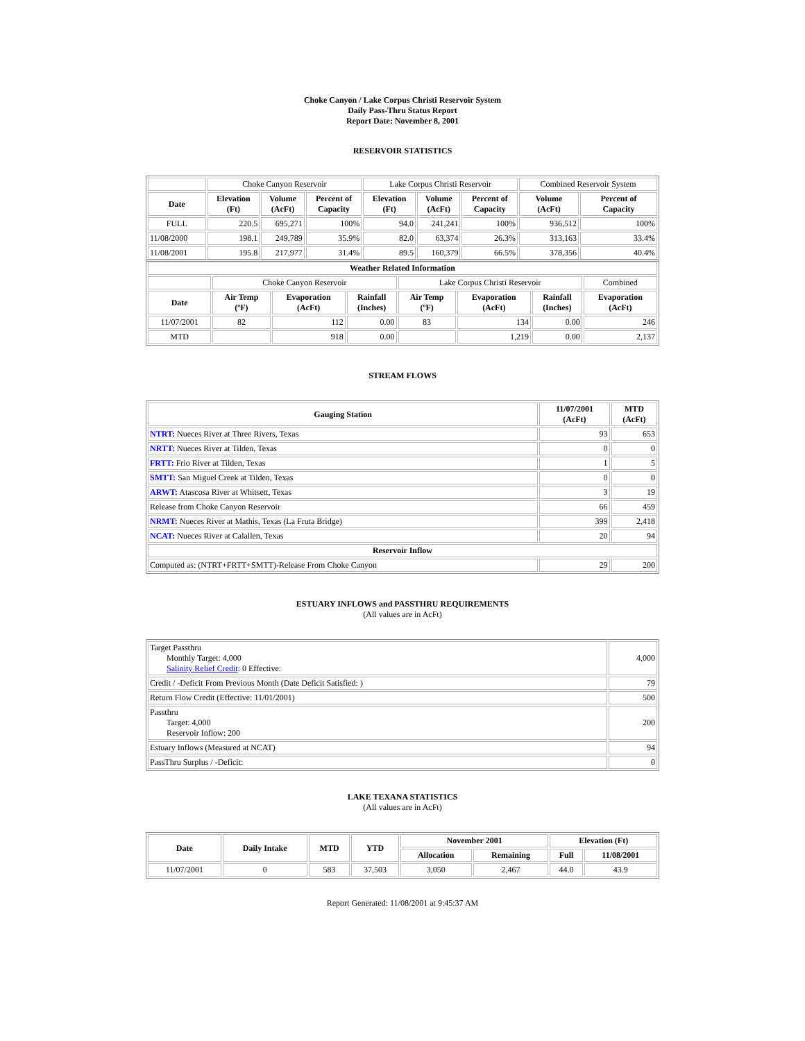Choke Canyon / Lake Corpus Christi Reservoir System
Daily Pass-Thru Status Report
Report Date: November 8, 2001
RESERVOIR STATISTICS
| | Choke Canyon Reservoir | | | Lake Corpus Christi Reservoir | | | Combined Reservoir System | |
| Date | Elevation (Ft) | Volume (AcFt) | Percent of Capacity | Elevation (Ft) | Volume (AcFt) | Percent of Capacity | Volume (AcFt) | Percent of Capacity |
| FULL | 220.5 | 695,271 | 100% | 94.0 | 241,241 | 100% | 936,512 | 100% |
| 11/08/2000 | 198.1 | 249,789 | 35.9% | 82.0 | 63,374 | 26.3% | 313,163 | 33.4% |
| 11/08/2001 | 195.8 | 217,977 | 31.4% | 89.5 | 160,379 | 66.5% | 378,356 | 40.4% |
| Weather Related Information | | | | | | | |
| --- | --- | --- | --- | --- | --- | --- | --- |
| | Choke Canyon Reservoir | | | Lake Corpus Christi Reservoir | | | Combined |
| Date | Air Temp (ºF) | Evaporation (AcFt) | Rainfall (Inches) | Air Temp (ºF) | Evaporation (AcFt) | Rainfall (Inches) | Evaporation (AcFt) |
| 11/07/2001 | 82 | 112 | 0.00 | 83 | 134 | 0.00 | 246 |
| MTD | | 918 | 0.00 | | 1,219 | 0.00 | 2,137 |
STREAM FLOWS
| Gauging Station | 11/07/2001 (AcFt) | MTD (AcFt) |
| --- | --- | --- |
| NTRT: Nueces River at Three Rivers, Texas | 93 | 653 |
| NRTT: Nueces River at Tilden, Texas | 0 | 0 |
| FRTT: Frio River at Tilden, Texas | 1 | 5 |
| SMTT: San Miguel Creek at Tilden, Texas | 0 | 0 |
| ARWT: Atascosa River at Whitsett, Texas | 3 | 19 |
| Release from Choke Canyon Reservoir | 66 | 459 |
| NRMT: Nueces River at Mathis, Texas (La Fruta Bridge) | 399 | 2,418 |
| NCAT: Nueces River at Calallen, Texas | 20 | 94 |
| Reservoir Inflow | | |
| Computed as: (NTRT+FRTT+SMTT)-Release From Choke Canyon | 29 | 200 |
ESTUARY INFLOWS and PASSTHRU REQUIREMENTS
(All values are in AcFt)
| Target Passthru Monthly Target: 4,000 Salinity Relief Credit : 0 Effective: | 4,000 |
| Credit / -Deficit From Previous Month (Date Deficit Satisfied: ) | 79 |
| Return Flow Credit (Effective: 11/01/2001) | 500 |
| Passthru Target: 4,000 Reservoir Inflow: 200 | 200 |
| Estuary Inflows (Measured at NCAT) | 94 |
| PassThru Surplus / -Deficit: | 0 |
LAKE TEXANA STATISTICS
(All values are in AcFt)
| Date | Daily Intake | MTD | YTD | November 2001 | | Elevation (Ft) | |
| --- | --- | --- | --- | --- | --- | --- | --- |
| | | | | Allocation | Remaining | Full | 11/08/2001 |
| 11/07/2001 | 0 | 583 | 37,503 | 3,050 | 2,467 | 44.0 | 43.9 |
Report Generated: 11/08/2001 at 9:45:37 AM